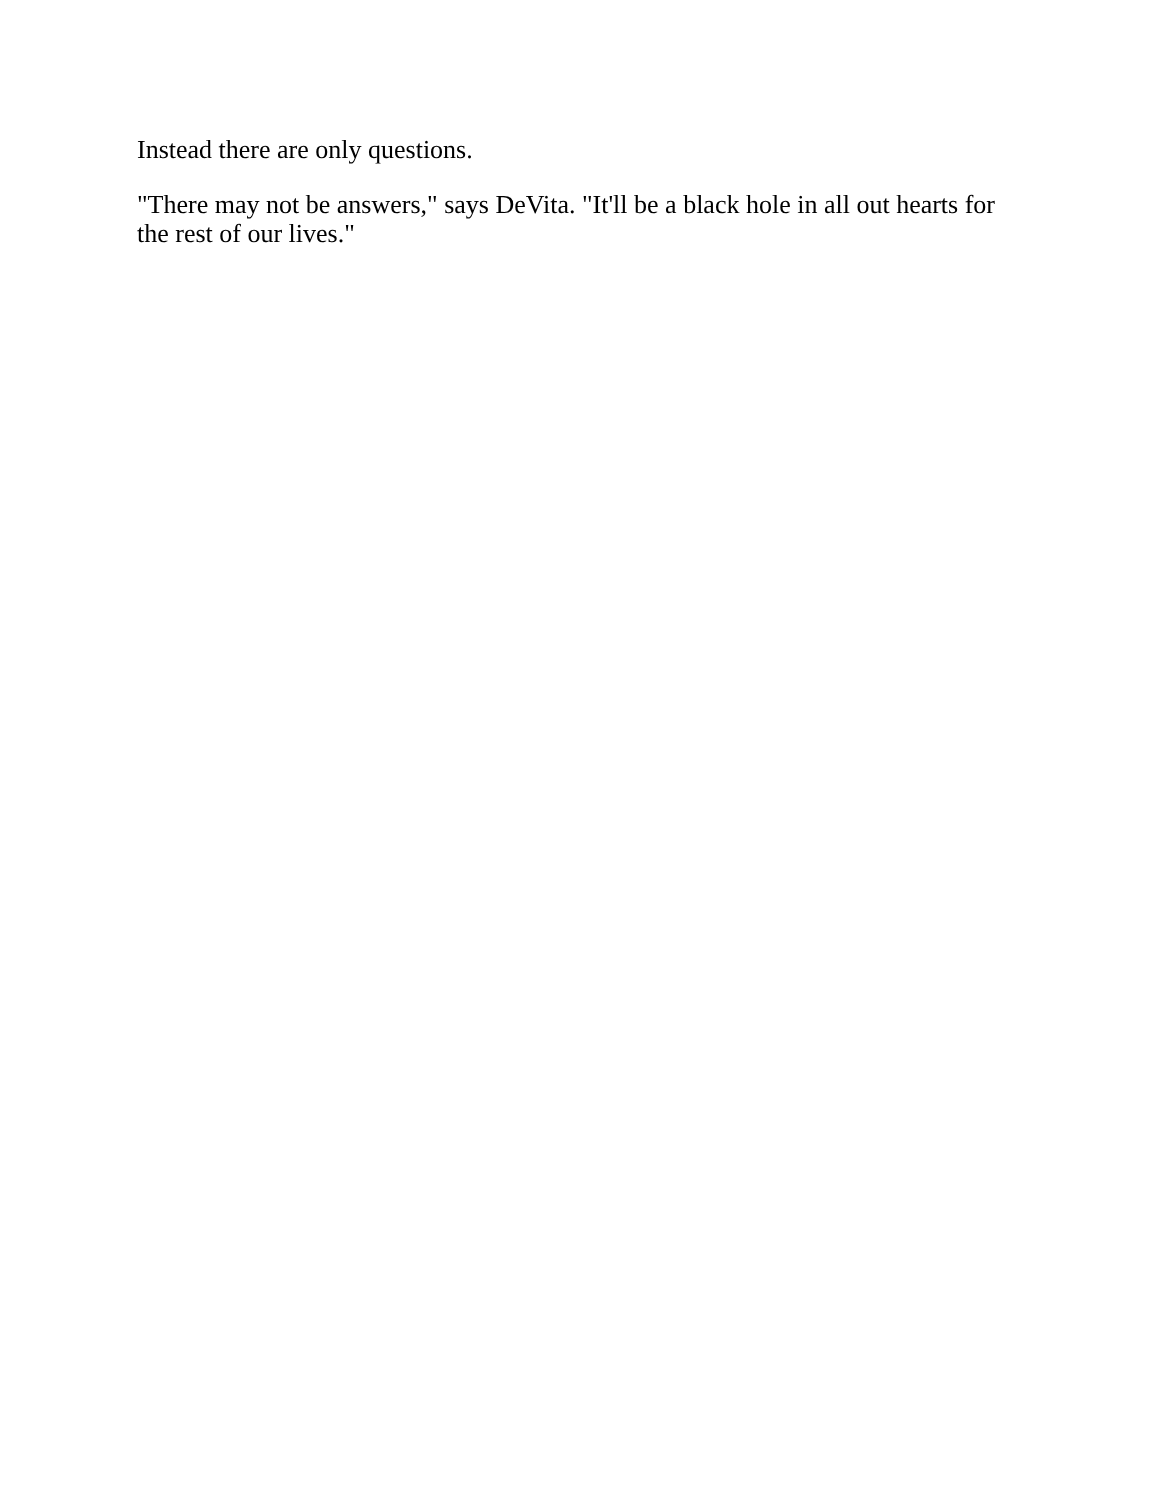Instead there are only questions.
"There may not be answers," says DeVita. "It'll be a black hole in all out hearts for the rest of our lives."